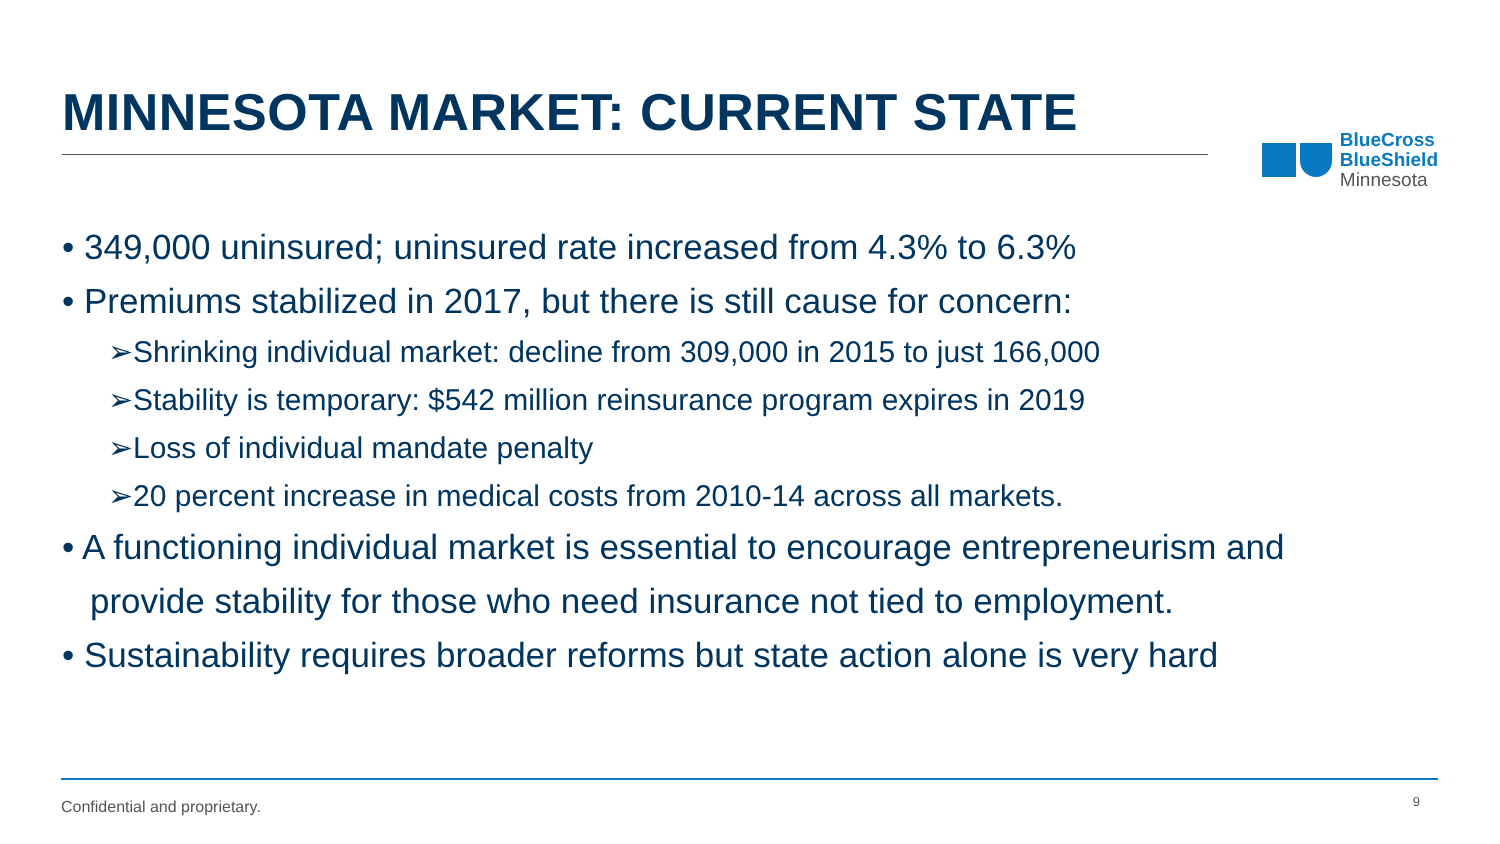MINNESOTA MARKET: CURRENT STATE
BlueCross
BlueShield
Minnesota
• 349,000 uninsured; uninsured rate increased from 4.3% to 6.3%
• Premiums stabilized in 2017, but there is still cause for concern:
➢Shrinking individual market: decline from 309,000 in 2015 to just 166,000
➢Stability is temporary: $542 million reinsurance program expires in 2019
➢Loss of individual mandate penalty
➢20 percent increase in medical costs from 2010-14 across all markets.
• A functioning individual market is essential to encourage entrepreneurism and
provide stability for those who need insurance not tied to employment.
• Sustainability requires broader reforms but state action alone is very hard
Confidential and proprietary. 9